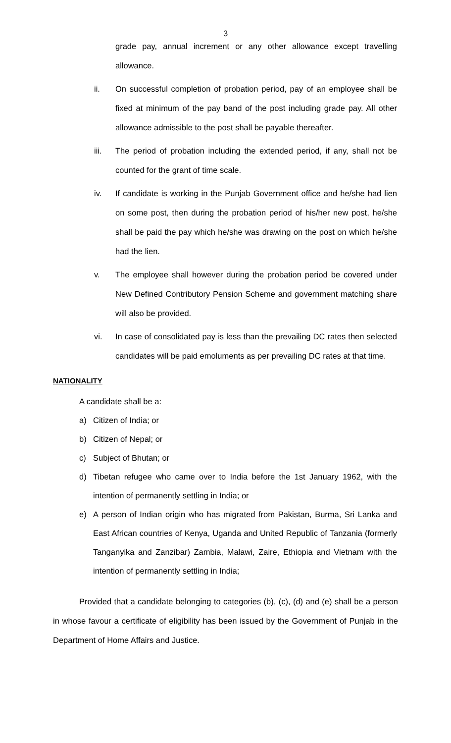3
grade pay, annual increment or any other allowance except travelling allowance.
ii. On successful completion of probation period, pay of an employee shall be fixed at minimum of the pay band of the post including grade pay. All other allowance admissible to the post shall be payable thereafter.
iii. The period of probation including the extended period, if any, shall not be counted for the grant of time scale.
iv. If candidate is working in the Punjab Government office and he/she had lien on some post, then during the probation period of his/her new post, he/she shall be paid the pay which he/she was drawing on the post on which he/she had the lien.
v. The employee shall however during the probation period be covered under New Defined Contributory Pension Scheme and government matching share will also be provided.
vi. In case of consolidated pay is less than the prevailing DC rates then selected candidates will be paid emoluments as per prevailing DC rates at that time.
NATIONALITY
A candidate shall be a:
a) Citizen of India; or
b) Citizen of Nepal; or
c) Subject of Bhutan; or
d) Tibetan refugee who came over to India before the 1st January 1962, with the intention of permanently settling in India; or
e) A person of Indian origin who has migrated from Pakistan, Burma, Sri Lanka and East African countries of Kenya, Uganda and United Republic of Tanzania (formerly Tanganyika and Zanzibar) Zambia, Malawi, Zaire, Ethiopia and Vietnam with the intention of permanently settling in India;
Provided that a candidate belonging to categories (b), (c), (d) and (e) shall be a person in whose favour a certificate of eligibility has been issued by the Government of Punjab in the Department of Home Affairs and Justice.